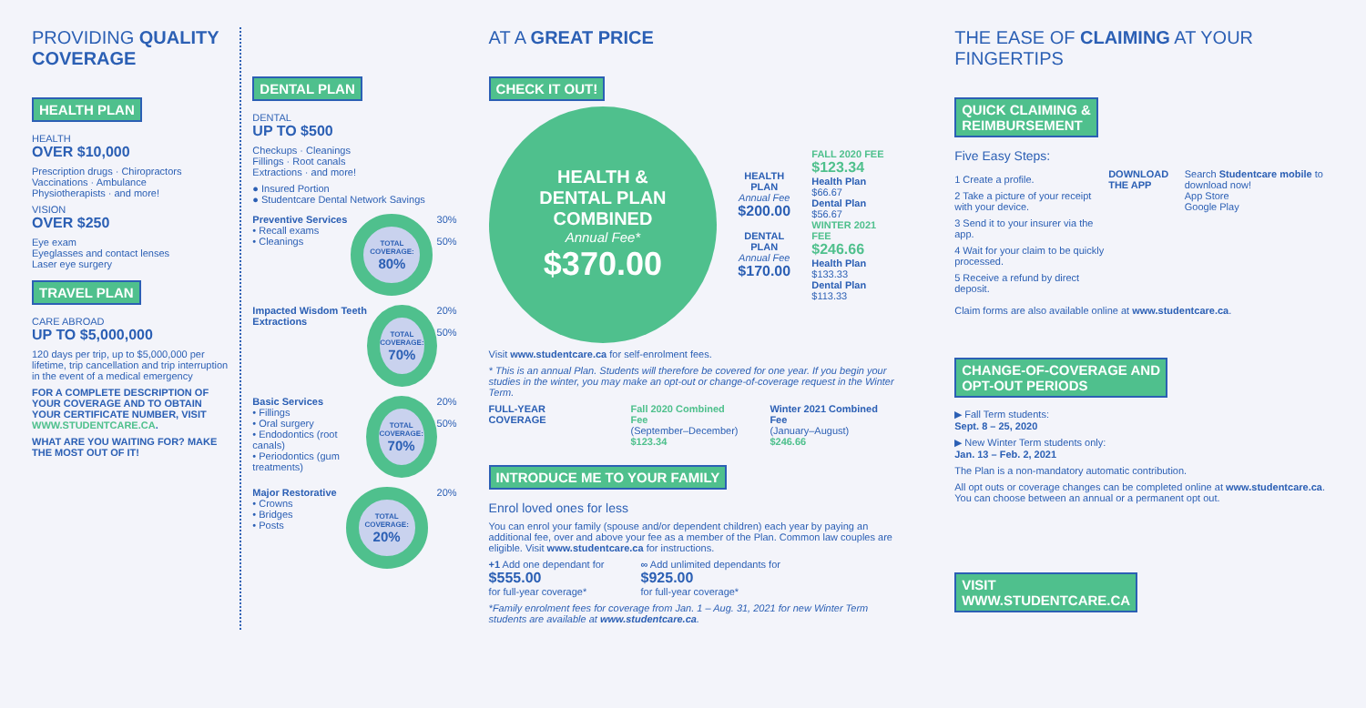PROVIDING QUALITY COVERAGE
HEALTH PLAN
HEALTH
OVER $10,000
Prescription drugs · Chiropractors
Vaccinations · Ambulance
Physiotherapists · and more!
VISION
OVER $250
Eye exam
Eyeglasses and contact lenses
Laser eye surgery
TRAVEL PLAN
CARE ABROAD
UP TO $5,000,000
120 days per trip, up to $5,000,000 per lifetime, trip cancellation and trip interruption in the event of a medical emergency
FOR A COMPLETE DESCRIPTION OF YOUR COVERAGE AND TO OBTAIN YOUR CERTIFICATE NUMBER, VISIT WWW.STUDENTCARE.CA.
WHAT ARE YOU WAITING FOR? MAKE THE MOST OUT OF IT!
DENTAL PLAN
DENTAL
UP TO $500
Checkups · Cleanings
Fillings · Root canals
Extractions · and more!
● Insured Portion
● Studentcare Dental Network Savings
Preventive Services
• Recall exams
• Cleanings
TOTAL COVERAGE:
80%
30%
50%
Impacted Wisdom Teeth Extractions
TOTAL COVERAGE:
70%
20%
50%
Basic Services
• Fillings
• Oral surgery
• Endodontics (root canals)
• Periodontics (gum treatments)
TOTAL COVERAGE:
70%
20%
50%
Major Restorative
• Crowns
• Bridges
• Posts
TOTAL COVERAGE:
20%
20%
AT A GREAT PRICE
CHECK IT OUT!
HEALTH &
DENTAL PLAN
COMBINED
Annual Fee*
$370.00
HEALTH PLAN
Annual Fee
$200.00
DENTAL PLAN
Annual Fee
$170.00
FALL 2020 FEE
$123.34
Health Plan
$66.67
Dental Plan
$56.67
WINTER 2021 FEE
$246.66
Health Plan
$133.33
Dental Plan
$113.33
Visit www.studentcare.ca for self-enrolment fees.
* This is an annual Plan. Students will therefore be covered for one year. If you begin your studies in the winter, you may make an opt-out or change-of-coverage request in the Winter Term.
FULL-YEAR COVERAGE Fall 2020 Combined Fee
(September–December)
$123.34
Winter 2021 Combined Fee
(January–August)
$246.66
INTRODUCE ME TO YOUR FAMILY
Enrol loved ones for less
You can enrol your family (spouse and/or dependent children) each year by paying an additional fee, over and above your fee as a member of the Plan. Common law couples are eligible. Visit www.studentcare.ca for instructions.
+1 Add one dependant for
$555.00
for full-year coverage*
∞ Add unlimited dependants for
$925.00
for full-year coverage*
*Family enrolment fees for coverage from Jan. 1 – Aug. 31, 2021 for new Winter Term students are available at www.studentcare.ca.
THE EASE OF CLAIMING AT YOUR FINGERTIPS
QUICK CLAIMING &
REIMBURSEMENT
Five Easy Steps:
1 Create a profile.
2 Take a picture of your receipt with your device.
3 Send it to your insurer via the app.
4 Wait for your claim to be quickly processed.
5 Receive a refund by direct deposit.
DOWNLOAD THE APP Search Studentcare mobile to download now!
App Store
Google Play
Claim forms are also available online at www.studentcare.ca.
CHANGE-OF-COVERAGE AND
OPT-OUT PERIODS
▶ Fall Term students:
Sept. 8 – 25, 2020
▶ New Winter Term students only:
Jan. 13 – Feb. 2, 2021
The Plan is a non-mandatory automatic contribution.
All opt outs or coverage changes can be completed online at www.studentcare.ca. You can choose between an annual or a permanent opt out.
VISIT
WWW.STUDENTCARE.CA